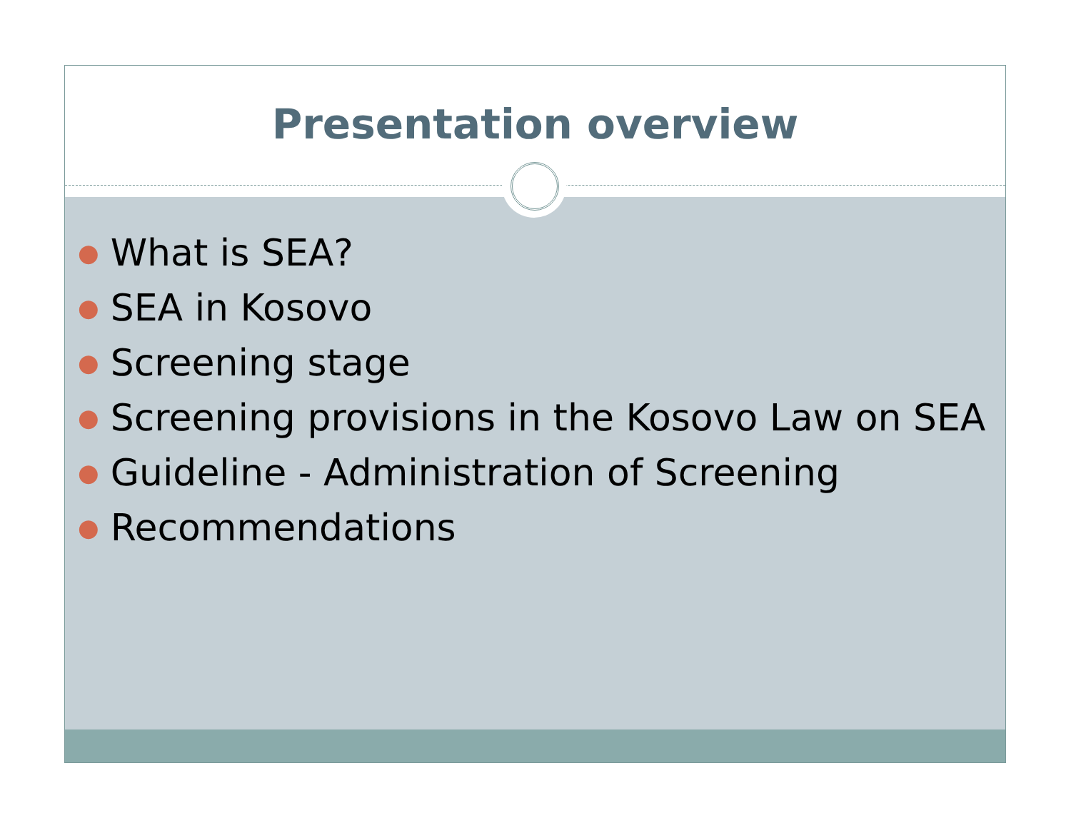Presentation overview
● What is SEA?
● SEA in Kosovo
● Screening stage
● Screening provisions in the Kosovo Law on SEA
● Guideline - Administration of Screening
● Recommendations